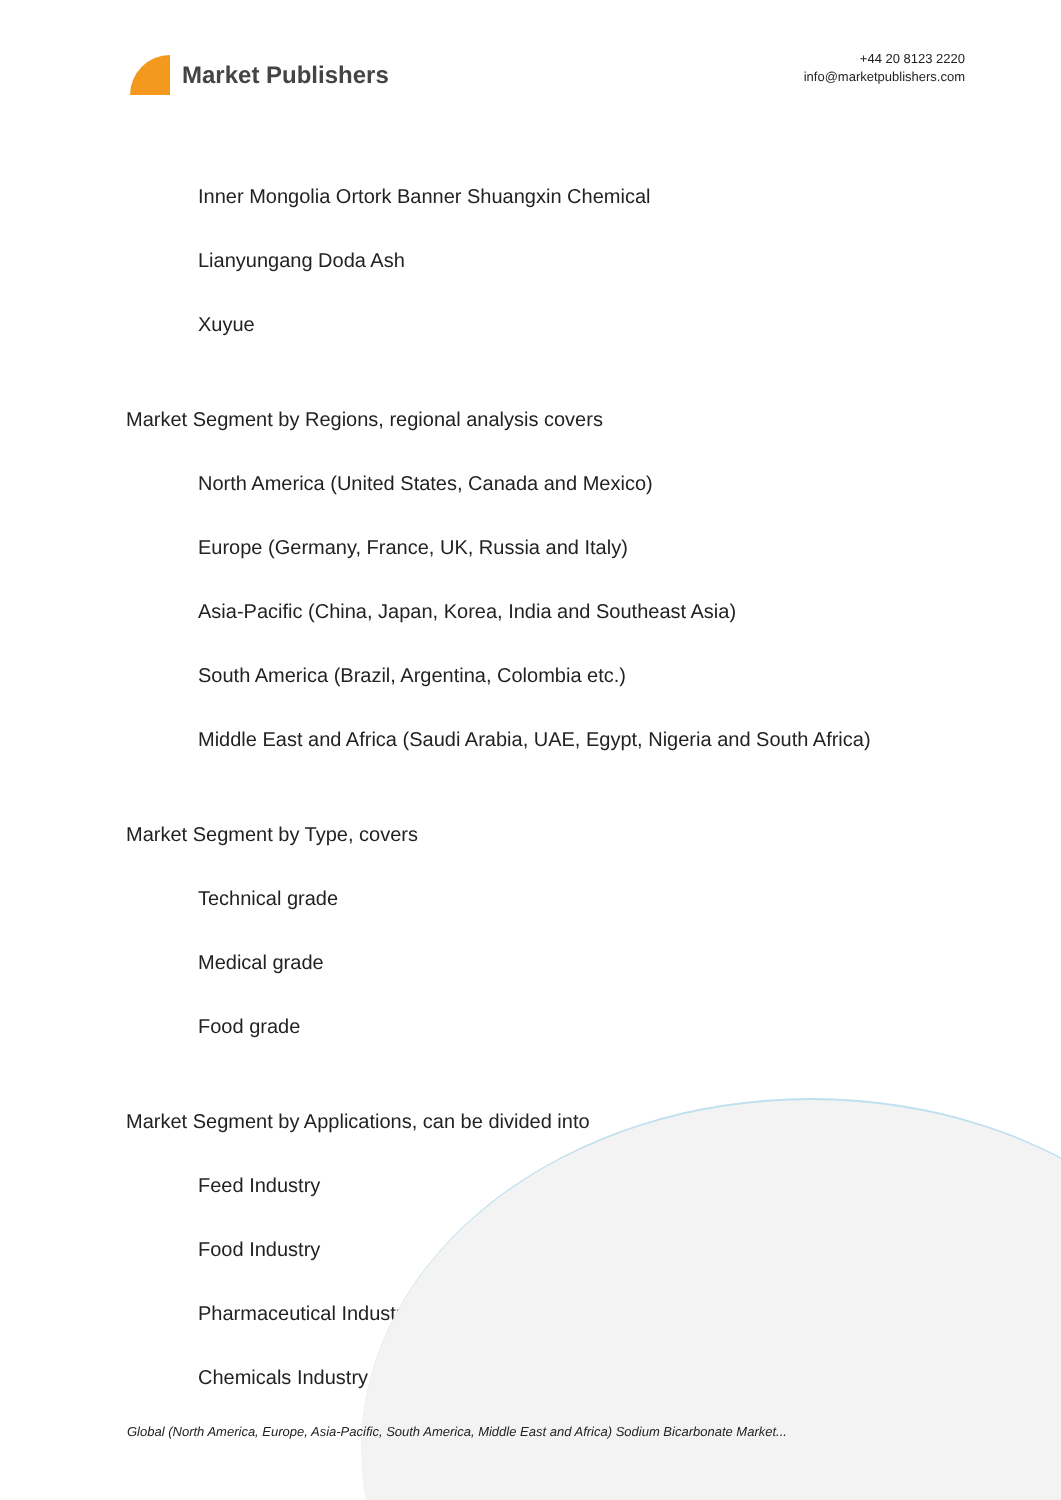Market Publishers
+44 20 8123 2220
info@marketpublishers.com
Inner Mongolia Ortork Banner Shuangxin Chemical
Lianyungang Doda Ash
Xuyue
Market Segment by Regions, regional analysis covers
North America (United States, Canada and Mexico)
Europe (Germany, France, UK, Russia and Italy)
Asia-Pacific (China, Japan, Korea, India and Southeast Asia)
South America (Brazil, Argentina, Colombia etc.)
Middle East and Africa (Saudi Arabia, UAE, Egypt, Nigeria and South Africa)
Market Segment by Type, covers
Technical grade
Medical grade
Food grade
Market Segment by Applications, can be divided into
Feed Industry
Food Industry
Pharmaceutical Industry
Chemicals Industry
Global (North America, Europe, Asia-Pacific, South America, Middle East and Africa) Sodium Bicarbonate Market...